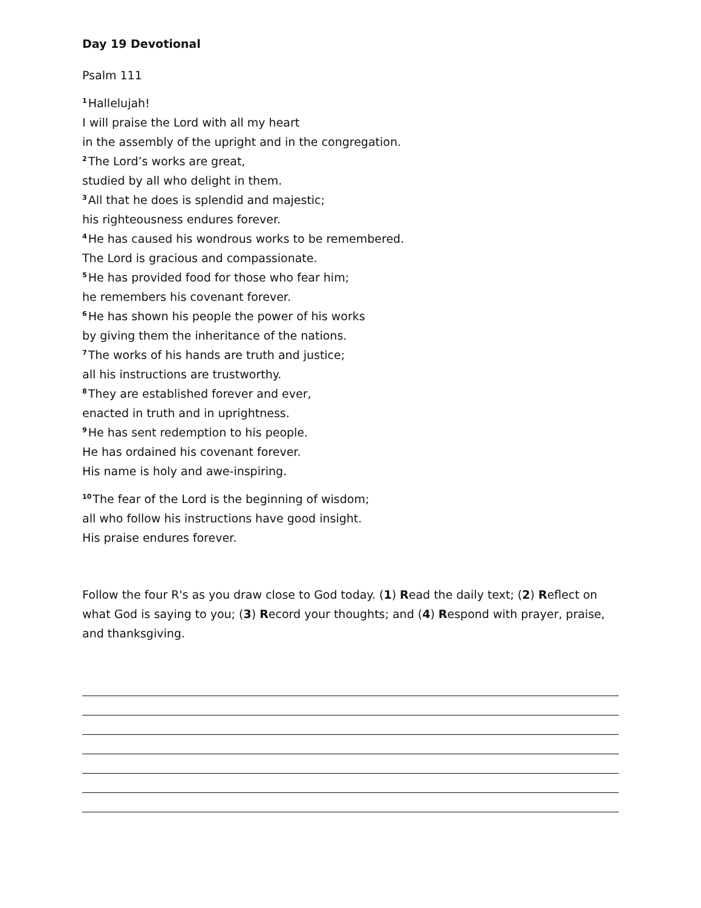Day 19 Devotional
Psalm 111
<sup>1</sup> Hallelujah!
I will praise the Lord with all my heart
in the assembly of the upright and in the congregation.
<sup>2</sup> The Lord’s works are great,
studied by all who delight in them.
<sup>3</sup> All that he does is splendid and majestic;
his righteousness endures forever.
<sup>4</sup>He has caused his wondrous works to be remembered.
The Lord is gracious and compassionate.
<sup>5</sup>He has provided food for those who fear him;
he remembers his covenant forever.
<sup>6</sup>He has shown his people the power of his works
by giving them the inheritance of the nations.
<sup>7</sup> The works of his hands are truth and justice;
all his instructions are trustworthy.
<sup>8</sup> They are established forever and ever,
enacted in truth and in uprightness.
<sup>9</sup>He has sent redemption to his people.
He has ordained his covenant forever.
His name is holy and awe-inspiring.
<sup>10</sup> The fear of the Lord is the beginning of wisdom;
all who follow his instructions have good insight.
His praise endures forever.
Follow the four R's as you draw close to God today. (1) Read the daily text; (2) Reflect on what God is saying to you; (3) Record your thoughts; and (4) Respond with prayer, praise, and thanksgiving.